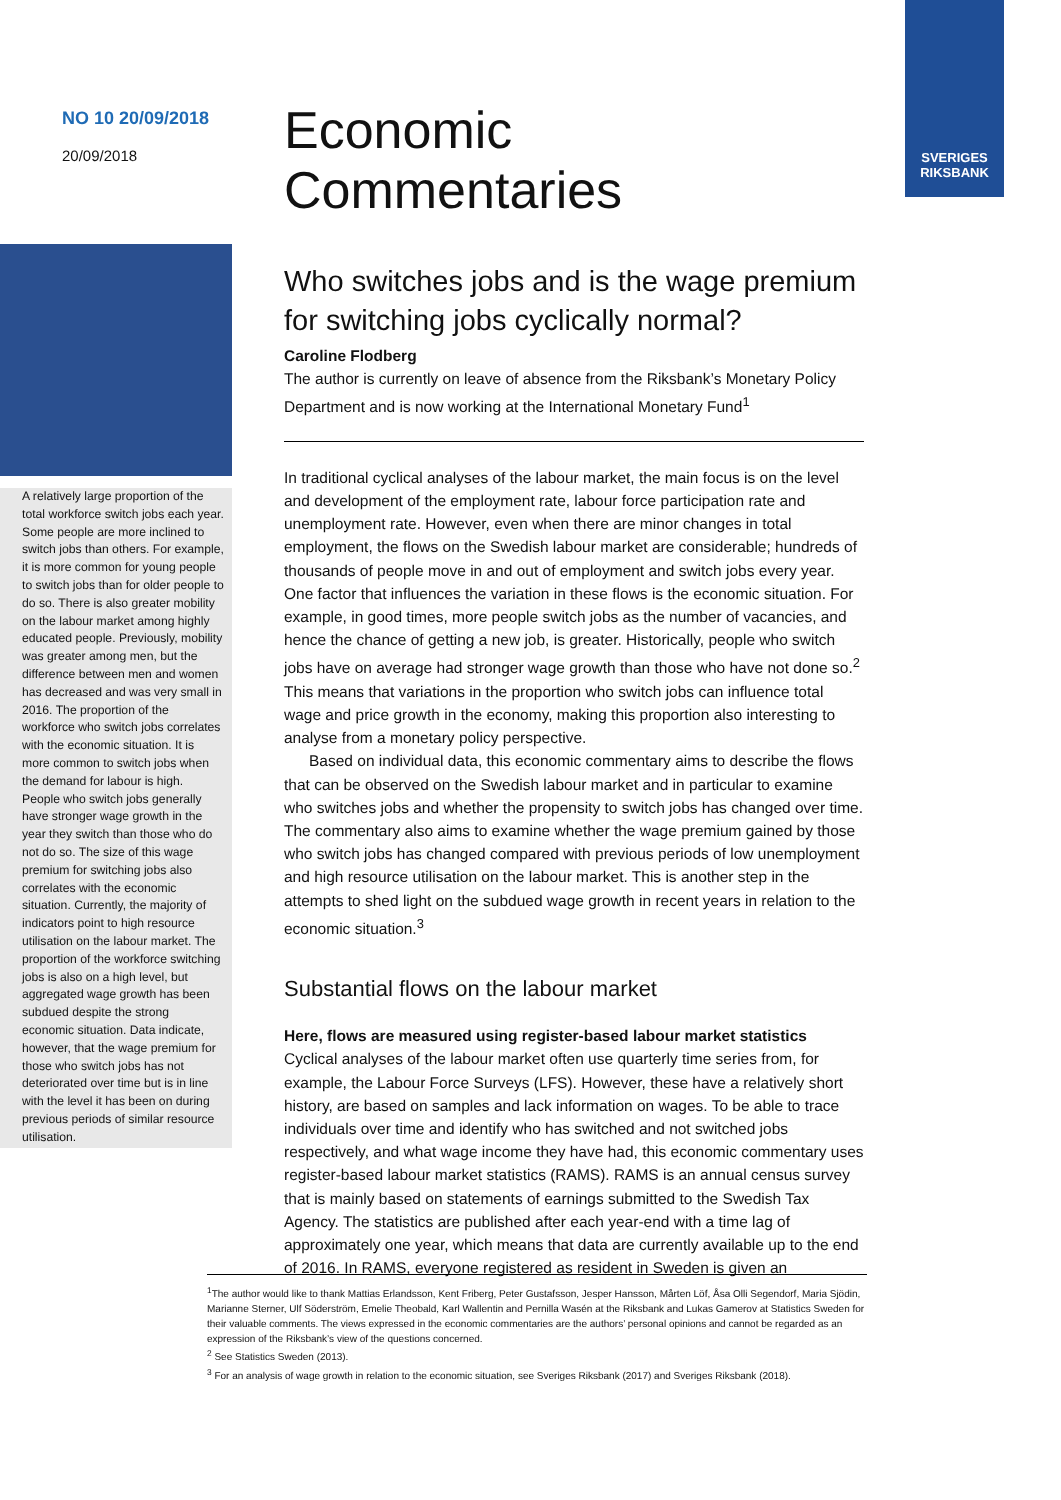SVERIGES
RIKSBANK
NO 10 20/09/2018
20/09/2018
A relatively large proportion of the total workforce switch jobs each year. Some people are more inclined to switch jobs than others. For example, it is more common for young people to switch jobs than for older people to do so. There is also greater mobility on the labour market among highly educated people. Previously, mobility was greater among men, but the difference between men and women has decreased and was very small in 2016. The proportion of the workforce who switch jobs correlates with the economic situation. It is more common to switch jobs when the demand for labour is high. People who switch jobs generally have stronger wage growth in the year they switch than those who do not do so. The size of this wage premium for switching jobs also correlates with the economic situation. Currently, the majority of indicators point to high resource utilisation on the labour market. The proportion of the workforce switching jobs is also on a high level, but aggregated wage growth has been subdued despite the strong economic situation. Data indicate, however, that the wage premium for those who switch jobs has not deteriorated over time but is in line with the level it has been on during previous periods of similar resource utilisation.
Economic
Commentaries
Who switches jobs and is the wage premium for switching jobs cyclically normal?
Caroline Flodberg
The author is currently on leave of absence from the Riksbank’s Monetary Policy Department and is now working at the International Monetary Fund<sup>1</sup>
In traditional cyclical analyses of the labour market, the main focus is on the level and development of the employment rate, labour force participation rate and unemployment rate. However, even when there are minor changes in total employment, the flows on the Swedish labour market are considerable; hundreds of thousands of people move in and out of employment and switch jobs every year. One factor that influences the variation in these flows is the economic situation. For example, in good times, more people switch jobs as the number of vacancies, and hence the chance of getting a new job, is greater. Historically, people who switch jobs have on average had stronger wage growth than those who have not done so.<sup>2</sup> This means that variations in the proportion who switch jobs can influence total wage and price growth in the economy, making this proportion also interesting to analyse from a monetary policy perspective.
Based on individual data, this economic commentary aims to describe the flows that can be observed on the Swedish labour market and in particular to examine who switches jobs and whether the propensity to switch jobs has changed over time. The commentary also aims to examine whether the wage premium gained by those who switch jobs has changed compared with previous periods of low unemployment and high resource utilisation on the labour market. This is another step in the attempts to shed light on the subdued wage growth in recent years in relation to the economic situation.<sup>3</sup>
Substantial flows on the labour market
Here, flows are measured using register-based labour market statistics
Cyclical analyses of the labour market often use quarterly time series from, for example, the Labour Force Surveys (LFS). However, these have a relatively short history, are based on samples and lack information on wages. To be able to trace individuals over time and identify who has switched and not switched jobs respectively, and what wage income they have had, this economic commentary uses register-based labour market statistics (RAMS). RAMS is an annual census survey that is mainly based on statements of earnings submitted to the Swedish Tax Agency. The statistics are published after each year-end with a time lag of approximately one year, which means that data are currently available up to the end of 2016. In RAMS, everyone registered as resident in Sweden is given an
<sup>1</sup> The author would like to thank Mattias Erlandsson, Kent Friberg, Peter Gustafsson, Jesper Hansson, Mårten Löf, Åsa Olli Segendorf, Maria Sjödin, Marianne Sterner, Ulf Söderström, Emelie Theobald, Karl Wallentin and Pernilla Wasén at the Riksbank and Lukas Gamerov at Statistics Sweden for their valuable comments. The views expressed in the economic commentaries are the authors’ personal opinions and cannot be regarded as an expression of the Riksbank’s view of the questions concerned.
<sup>2</sup> See Statistics Sweden (2013).
<sup>3</sup> For an analysis of wage growth in relation to the economic situation, see Sveriges Riksbank (2017) and Sveriges Riksbank (2018).